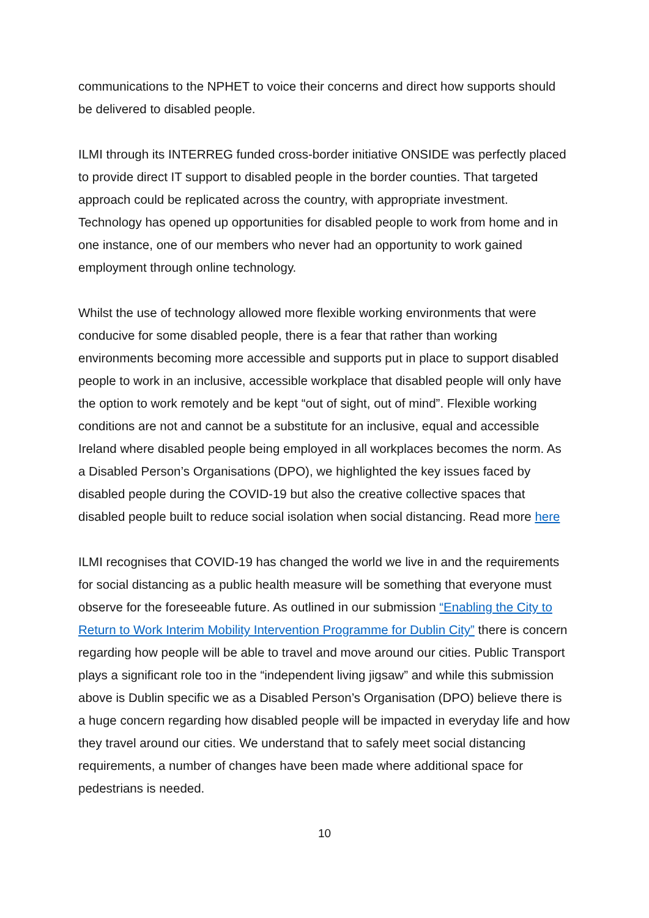communications to the NPHET to voice their concerns and direct how supports should be delivered to disabled people.
ILMI through its INTERREG funded cross-border initiative ONSIDE was perfectly placed to provide direct IT support to disabled people in the border counties. That targeted approach could be replicated across the country, with appropriate investment. Technology has opened up opportunities for disabled people to work from home and in one instance, one of our members who never had an opportunity to work gained employment through online technology.
Whilst the use of technology allowed more flexible working environments that were conducive for some disabled people, there is a fear that rather than working environments becoming more accessible and supports put in place to support disabled people to work in an inclusive, accessible workplace that disabled people will only have the option to work remotely and be kept “out of sight, out of mind”. Flexible working conditions are not and cannot be a substitute for an inclusive, equal and accessible Ireland where disabled people being employed in all workplaces becomes the norm. As a Disabled Person’s Organisations (DPO), we highlighted the key issues faced by disabled people during the COVID-19 but also the creative collective spaces that disabled people built to reduce social isolation when social distancing. Read more here
ILMI recognises that COVID-19 has changed the world we live in and the requirements for social distancing as a public health measure will be something that everyone must observe for the foreseeable future. As outlined in our submission “Enabling the City to Return to Work Interim Mobility Intervention Programme for Dublin City” there is concern regarding how people will be able to travel and move around our cities. Public Transport plays a significant role too in the “independent living jigsaw” and while this submission above is Dublin specific we as a Disabled Person’s Organisation (DPO) believe there is a huge concern regarding how disabled people will be impacted in everyday life and how they travel around our cities. We understand that to safely meet social distancing requirements, a number of changes have been made where additional space for pedestrians is needed.
10